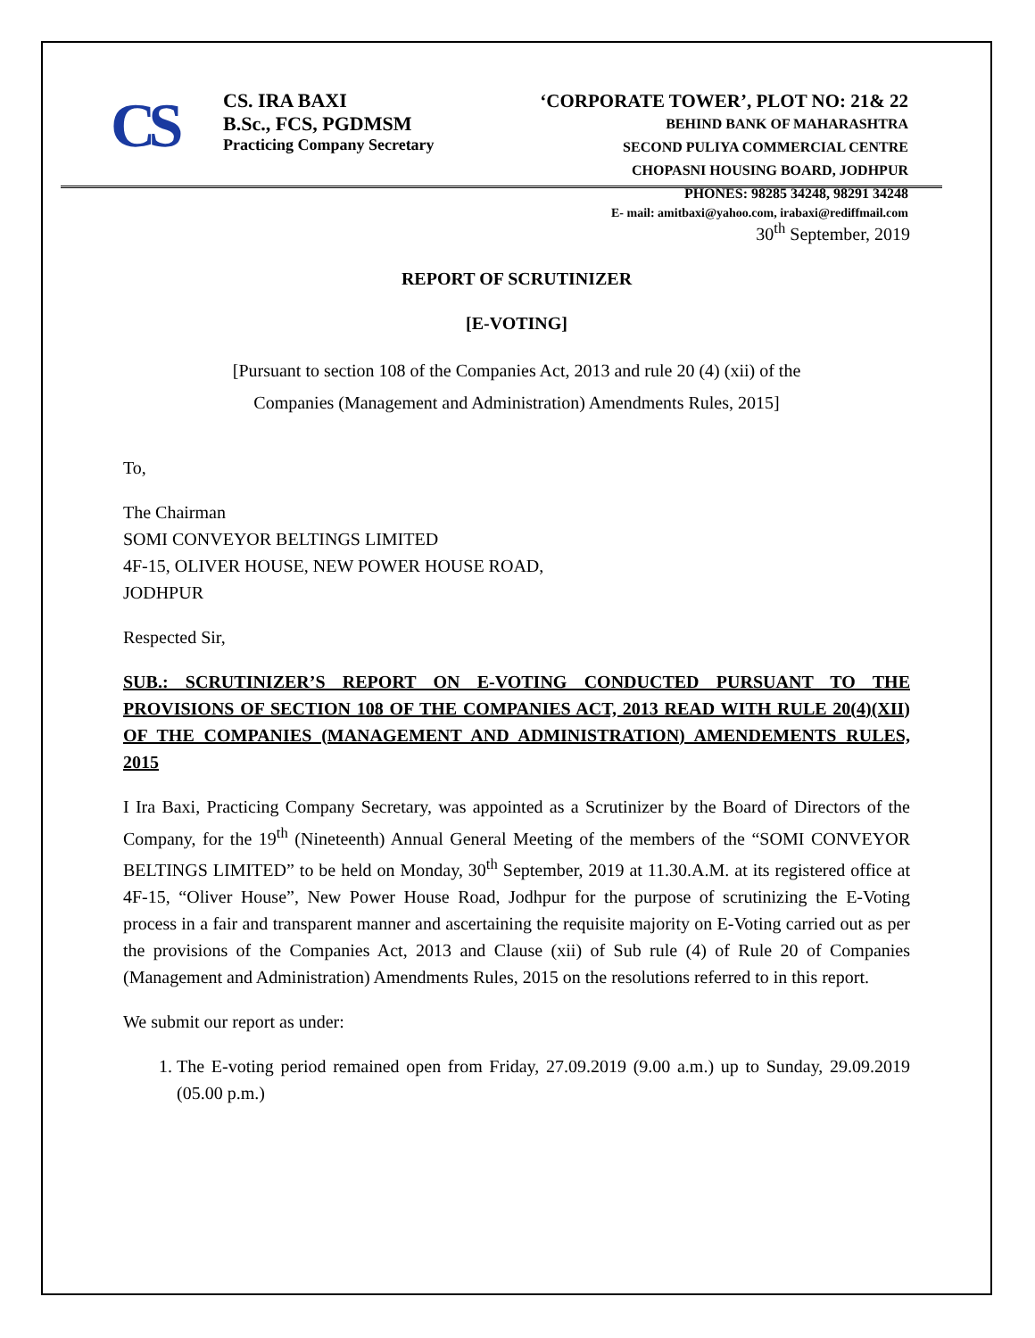CS
CS. IRA BAXI
B.Sc., FCS, PGDMSM
Practicing Company Secretary
‘CORPORATE TOWER’, PLOT NO: 21& 22
BEHIND BANK OF MAHARASHTRA
SECOND PULIYA COMMERCIAL CENTRE
CHOPASNI HOUSING BOARD, JODHPUR
PHONES: 98285 34248, 98291 34248
E- mail: amitbaxi@yahoo.com, irabaxi@rediffmail.com
30<sup>th</sup> September, 2019
REPORT OF SCRUTINIZER
[E-VOTING]
[Pursuant to section 108 of the Companies Act, 2013 and rule 20 (4) (xii) of the
Companies (Management and Administration) Amendments Rules, 2015]
To,
The Chairman
SOMI CONVEYOR BELTINGS LIMITED
4F-15, OLIVER HOUSE, NEW POWER HOUSE ROAD,
JODHPUR
Respected Sir,
SUB.: SCRUTINIZER’S REPORT ON E-VOTING CONDUCTED PURSUANT TO THE PROVISIONS OF SECTION 108 OF THE COMPANIES ACT, 2013 READ WITH RULE 20(4)(XII) OF THE COMPANIES (MANAGEMENT AND ADMINISTRATION) AMENDEMENTS RULES, 2015
I Ira Baxi, Practicing Company Secretary, was appointed as a Scrutinizer by the Board of Directors of the Company, for the 19<sup>th</sup> (Nineteenth) Annual General Meeting of the members of the “SOMI CONVEYOR BELTINGS LIMITED” to be held on Monday, 30<sup>th</sup> September, 2019 at 11.30.A.M. at its registered office at 4F-15, “Oliver House”, New Power House Road, Jodhpur for the purpose of scrutinizing the E-Voting process in a fair and transparent manner and ascertaining the requisite majority on E-Voting carried out as per the provisions of the Companies Act, 2013 and Clause (xii) of Sub rule (4) of Rule 20 of Companies (Management and Administration) Amendments Rules, 2015 on the resolutions referred to in this report.
We submit our report as under:
1. The E-voting period remained open from Friday, 27.09.2019 (9.00 a.m.) up to Sunday, 29.09.2019 (05.00 p.m.)